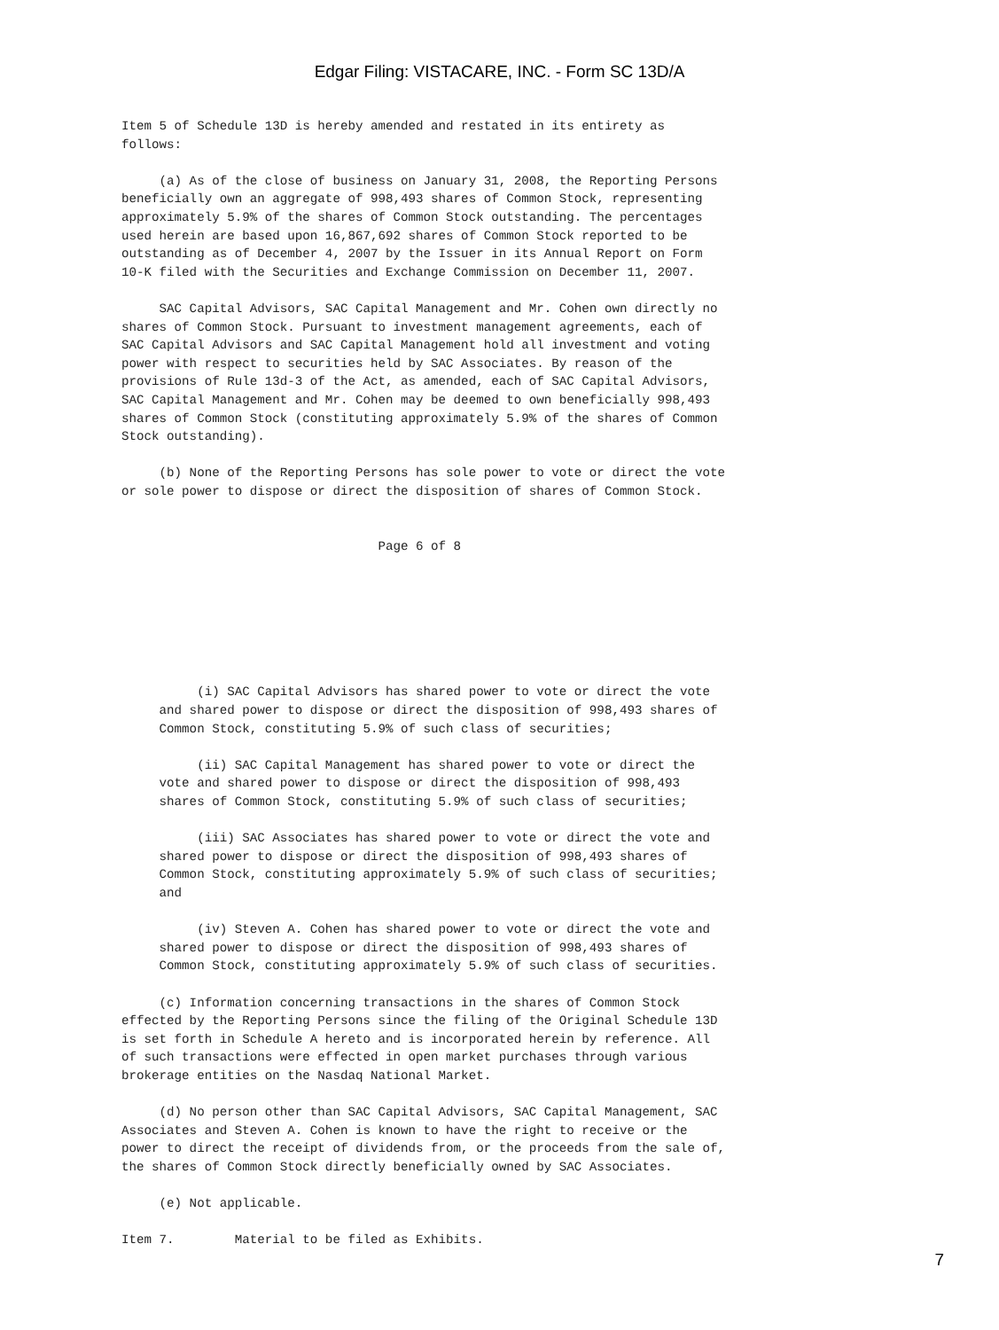Edgar Filing: VISTACARE, INC. - Form SC 13D/A
Item 5 of Schedule 13D is hereby amended and restated in its entirety as
follows:

     (a) As of the close of business on January 31, 2008, the Reporting Persons
beneficially own an aggregate of 998,493 shares of Common Stock, representing
approximately 5.9% of the shares of Common Stock outstanding. The percentages
used herein are based upon 16,867,692 shares of Common Stock reported to be
outstanding as of December 4, 2007 by the Issuer in its Annual Report on Form
10-K filed with the Securities and Exchange Commission on December 11, 2007.

     SAC Capital Advisors, SAC Capital Management and Mr. Cohen own directly no
shares of Common Stock. Pursuant to investment management agreements, each of
SAC Capital Advisors and SAC Capital Management hold all investment and voting
power with respect to securities held by SAC Associates. By reason of the
provisions of Rule 13d-3 of the Act, as amended, each of SAC Capital Advisors,
SAC Capital Management and Mr. Cohen may be deemed to own beneficially 998,493
shares of Common Stock (constituting approximately 5.9% of the shares of Common
Stock outstanding).

     (b) None of the Reporting Persons has sole power to vote or direct the vote
or sole power to dispose or direct the disposition of shares of Common Stock.


                                  Page 6 of 8







          (i) SAC Capital Advisors has shared power to vote or direct the vote
     and shared power to dispose or direct the disposition of 998,493 shares of
     Common Stock, constituting 5.9% of such class of securities;

          (ii) SAC Capital Management has shared power to vote or direct the
     vote and shared power to dispose or direct the disposition of 998,493
     shares of Common Stock, constituting 5.9% of such class of securities;

          (iii) SAC Associates has shared power to vote or direct the vote and
     shared power to dispose or direct the disposition of 998,493 shares of
     Common Stock, constituting approximately 5.9% of such class of securities;
     and

          (iv) Steven A. Cohen has shared power to vote or direct the vote and
     shared power to dispose or direct the disposition of 998,493 shares of
     Common Stock, constituting approximately 5.9% of such class of securities.

     (c) Information concerning transactions in the shares of Common Stock
effected by the Reporting Persons since the filing of the Original Schedule 13D
is set forth in Schedule A hereto and is incorporated herein by reference. All
of such transactions were effected in open market purchases through various
brokerage entities on the Nasdaq National Market.

     (d) No person other than SAC Capital Advisors, SAC Capital Management, SAC
Associates and Steven A. Cohen is known to have the right to receive or the
power to direct the receipt of dividends from, or the proceeds from the sale of,
the shares of Common Stock directly beneficially owned by SAC Associates.

     (e) Not applicable.

Item 7.        Material to be filed as Exhibits.
7